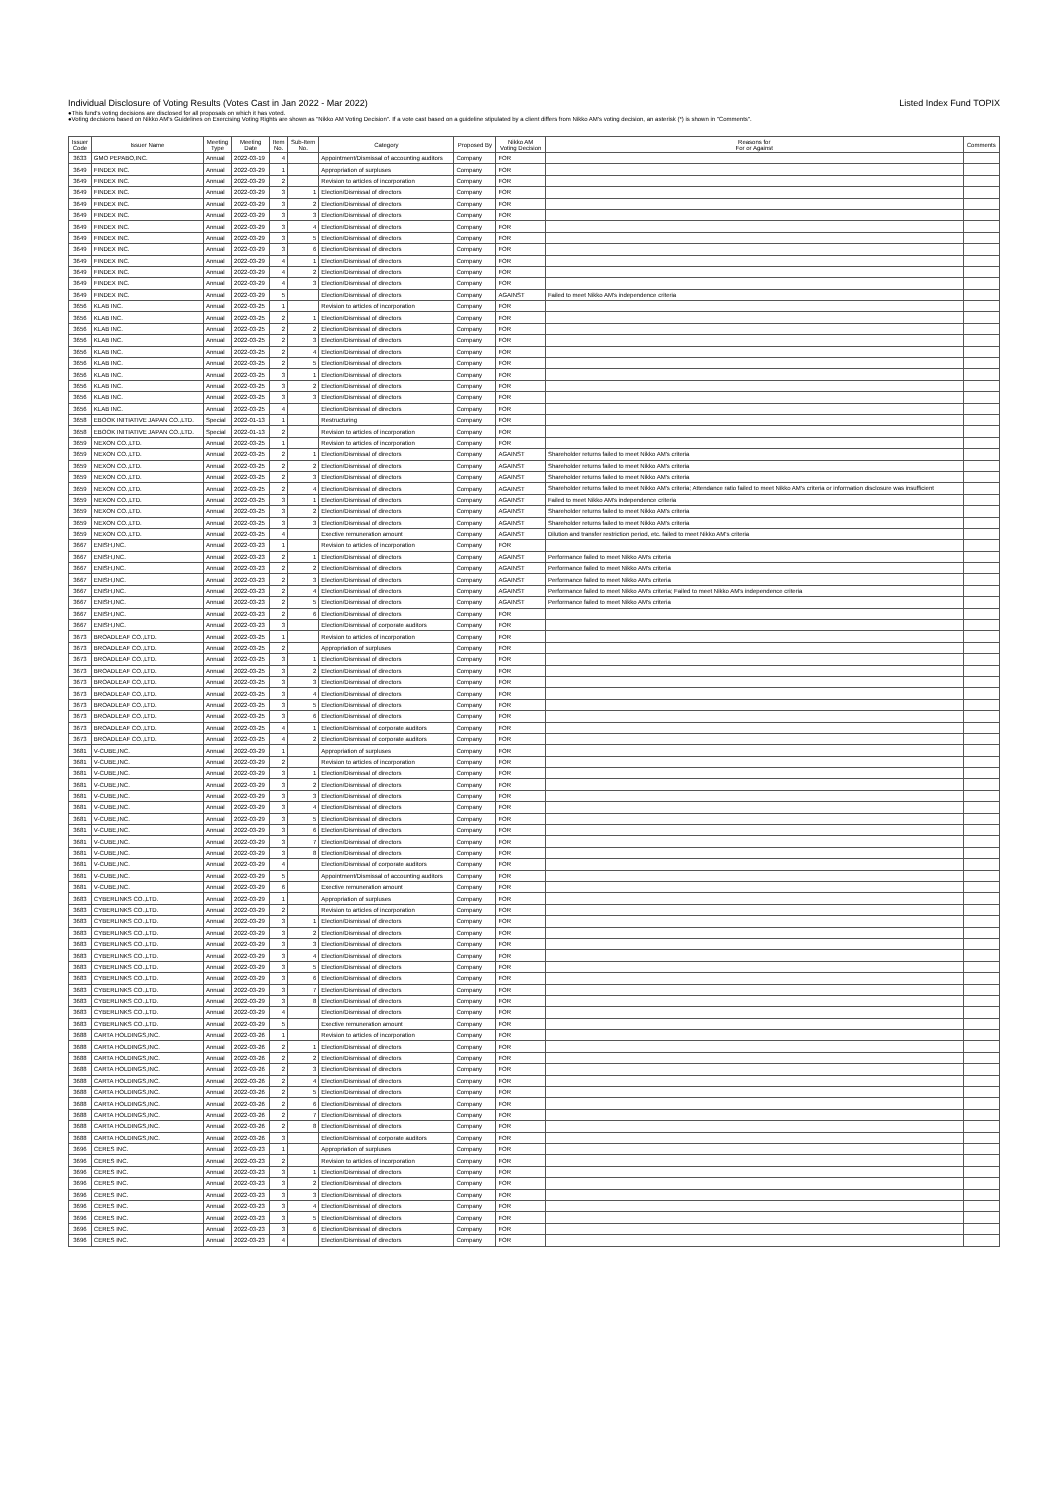Individual Disclosure of Voting Results (Votes Cast in Jan 2022 - Mar 2022) Listed Index Fund TOPIX
●This fund's voting decisions are disclosed for all proposals on which it has voted.
●Voting decisions based on Nikko AM's Guidelines on Exercising Voting Rights are shown as "Nikko AM Voting Decision". If a vote cast based on a guideline stipulated by a client differs from Nikko AM's voting decision, an asterisk (*) is shown in "Comments".
| Issuer Code | Issuer Name | Meeting Type | Meeting Date | Item No. | Sub-Item No. | Category | Proposed By | Nikko AM Voting Decision | Reasons for For or Against | Comments |
| --- | --- | --- | --- | --- | --- | --- | --- | --- | --- | --- |
| 3633 | GMO PEPABO,INC. | Annual | 2022-03-19 | 4 | | Appointment/Dismissal of accounting auditors | Company | FOR | | |
| 3649 | FINDEX INC. | Annual | 2022-03-29 | 1 | | Appropriation of surpluses | Company | FOR | | |
| 3649 | FINDEX INC. | Annual | 2022-03-29 | 2 | | Revision to articles of incorporation | Company | FOR | | |
| 3649 | FINDEX INC. | Annual | 2022-03-29 | 3 | 1 | Election/Dismissal of directors | Company | FOR | | |
| 3649 | FINDEX INC. | Annual | 2022-03-29 | 3 | 2 | Election/Dismissal of directors | Company | FOR | | |
| 3649 | FINDEX INC. | Annual | 2022-03-29 | 3 | 3 | Election/Dismissal of directors | Company | FOR | | |
| 3649 | FINDEX INC. | Annual | 2022-03-29 | 3 | 4 | Election/Dismissal of directors | Company | FOR | | |
| 3649 | FINDEX INC. | Annual | 2022-03-29 | 3 | 5 | Election/Dismissal of directors | Company | FOR | | |
| 3649 | FINDEX INC. | Annual | 2022-03-29 | 3 | 6 | Election/Dismissal of directors | Company | FOR | | |
| 3649 | FINDEX INC. | Annual | 2022-03-29 | 4 | 1 | Election/Dismissal of directors | Company | FOR | | |
| 3649 | FINDEX INC. | Annual | 2022-03-29 | 4 | 2 | Election/Dismissal of directors | Company | FOR | | |
| 3649 | FINDEX INC. | Annual | 2022-03-29 | 4 | 3 | Election/Dismissal of directors | Company | FOR | | |
| 3649 | FINDEX INC. | Annual | 2022-03-29 | 5 | | Election/Dismissal of directors | Company | AGAINST | Failed to meet Nikko AM's independence criteria | |
| 3656 | KLAB INC. | Annual | 2022-03-25 | 1 | | Revision to articles of incorporation | Company | FOR | | |
| 3656 | KLAB INC. | Annual | 2022-03-25 | 2 | 1 | Election/Dismissal of directors | Company | FOR | | |
| 3656 | KLAB INC. | Annual | 2022-03-25 | 2 | 2 | Election/Dismissal of directors | Company | FOR | | |
| 3656 | KLAB INC. | Annual | 2022-03-25 | 2 | 3 | Election/Dismissal of directors | Company | FOR | | |
| 3656 | KLAB INC. | Annual | 2022-03-25 | 2 | 4 | Election/Dismissal of directors | Company | FOR | | |
| 3656 | KLAB INC. | Annual | 2022-03-25 | 2 | 5 | Election/Dismissal of directors | Company | FOR | | |
| 3656 | KLAB INC. | Annual | 2022-03-25 | 3 | 1 | Election/Dismissal of directors | Company | FOR | | |
| 3656 | KLAB INC. | Annual | 2022-03-25 | 3 | 2 | Election/Dismissal of directors | Company | FOR | | |
| 3656 | KLAB INC. | Annual | 2022-03-25 | 3 | 3 | Election/Dismissal of directors | Company | FOR | | |
| 3656 | KLAB INC. | Annual | 2022-03-25 | 4 | | Election/Dismissal of directors | Company | FOR | | |
| 3658 | EBOOK INITIATIVE JAPAN CO.,LTD. | Special | 2022-01-13 | 1 | | Restructuring | Company | FOR | | |
| 3658 | EBOOK INITIATIVE JAPAN CO.,LTD. | Special | 2022-01-13 | 2 | | Revision to articles of incorporation | Company | FOR | | |
| 3659 | NEXON CO.,LTD. | Annual | 2022-03-25 | 1 | | Revision to articles of incorporation | Company | FOR | | |
| 3659 | NEXON CO.,LTD. | Annual | 2022-03-25 | 2 | 1 | Election/Dismissal of directors | Company | AGAINST | Shareholder returns failed to meet Nikko AM's criteria | |
| 3659 | NEXON CO.,LTD. | Annual | 2022-03-25 | 2 | 2 | Election/Dismissal of directors | Company | AGAINST | Shareholder returns failed to meet Nikko AM's criteria | |
| 3659 | NEXON CO.,LTD. | Annual | 2022-03-25 | 2 | 3 | Election/Dismissal of directors | Company | AGAINST | Shareholder returns failed to meet Nikko AM's criteria | |
| 3659 | NEXON CO.,LTD. | Annual | 2022-03-25 | 2 | 4 | Election/Dismissal of directors | Company | AGAINST | Shareholder returns failed to meet Nikko AM's criteria; Attendance ratio failed to meet Nikko AM's criteria or information disclosure was insufficient | |
| 3659 | NEXON CO.,LTD. | Annual | 2022-03-25 | 3 | 1 | Election/Dismissal of directors | Company | AGAINST | Failed to meet Nikko AM's independence criteria | |
| 3659 | NEXON CO.,LTD. | Annual | 2022-03-25 | 3 | 2 | Election/Dismissal of directors | Company | AGAINST | Shareholder returns failed to meet Nikko AM's criteria | |
| 3659 | NEXON CO.,LTD. | Annual | 2022-03-25 | 3 | 3 | Election/Dismissal of directors | Company | AGAINST | Shareholder returns failed to meet Nikko AM's criteria | |
| 3659 | NEXON CO.,LTD. | Annual | 2022-03-25 | 4 | | Exective remuneration amount | Company | AGAINST | Dilution and transfer restriction period, etc. failed to meet Nikko AM's criteria | |
| 3667 | ENISH,INC. | Annual | 2022-03-23 | 1 | | Revision to articles of incorporation | Company | FOR | | |
| 3667 | ENISH,INC. | Annual | 2022-03-23 | 2 | 1 | Election/Dismissal of directors | Company | AGAINST | Performance failed to meet Nikko AM's criteria | |
| 3667 | ENISH,INC. | Annual | 2022-03-23 | 2 | 2 | Election/Dismissal of directors | Company | AGAINST | Performance failed to meet Nikko AM's criteria | |
| 3667 | ENISH,INC. | Annual | 2022-03-23 | 2 | 3 | Election/Dismissal of directors | Company | AGAINST | Performance failed to meet Nikko AM's criteria | |
| 3667 | ENISH,INC. | Annual | 2022-03-23 | 2 | 4 | Election/Dismissal of directors | Company | AGAINST | Performance failed to meet Nikko AM's criteria; Failed to meet Nikko AM's independence criteria | |
| 3667 | ENISH,INC. | Annual | 2022-03-23 | 2 | 5 | Election/Dismissal of directors | Company | AGAINST | Performance failed to meet Nikko AM's criteria | |
| 3667 | ENISH,INC. | Annual | 2022-03-23 | 2 | 6 | Election/Dismissal of directors | Company | FOR | | |
| 3667 | ENISH,INC. | Annual | 2022-03-23 | 3 | | Election/Dismissal of corporate auditors | Company | FOR | | |
| 3673 | BROADLEAF CO.,LTD. | Annual | 2022-03-25 | 1 | | Revision to articles of incorporation | Company | FOR | | |
| 3673 | BROADLEAF CO.,LTD. | Annual | 2022-03-25 | 2 | | Appropriation of surpluses | Company | FOR | | |
| 3673 | BROADLEAF CO.,LTD. | Annual | 2022-03-25 | 3 | 1 | Election/Dismissal of directors | Company | FOR | | |
| 3673 | BROADLEAF CO.,LTD. | Annual | 2022-03-25 | 3 | 2 | Election/Dismissal of directors | Company | FOR | | |
| 3673 | BROADLEAF CO.,LTD. | Annual | 2022-03-25 | 3 | 3 | Election/Dismissal of directors | Company | FOR | | |
| 3673 | BROADLEAF CO.,LTD. | Annual | 2022-03-25 | 3 | 4 | Election/Dismissal of directors | Company | FOR | | |
| 3673 | BROADLEAF CO.,LTD. | Annual | 2022-03-25 | 3 | 5 | Election/Dismissal of directors | Company | FOR | | |
| 3673 | BROADLEAF CO.,LTD. | Annual | 2022-03-25 | 3 | 6 | Election/Dismissal of directors | Company | FOR | | |
| 3673 | BROADLEAF CO.,LTD. | Annual | 2022-03-25 | 4 | 1 | Election/Dismissal of corporate auditors | Company | FOR | | |
| 3673 | BROADLEAF CO.,LTD. | Annual | 2022-03-25 | 4 | 2 | Election/Dismissal of corporate auditors | Company | FOR | | |
| 3681 | V-CUBE,INC. | Annual | 2022-03-29 | 1 | | Appropriation of surpluses | Company | FOR | | |
| 3681 | V-CUBE,INC. | Annual | 2022-03-29 | 2 | | Revision to articles of incorporation | Company | FOR | | |
| 3681 | V-CUBE,INC. | Annual | 2022-03-29 | 3 | 1 | Election/Dismissal of directors | Company | FOR | | |
| 3681 | V-CUBE,INC. | Annual | 2022-03-29 | 3 | 2 | Election/Dismissal of directors | Company | FOR | | |
| 3681 | V-CUBE,INC. | Annual | 2022-03-29 | 3 | 3 | Election/Dismissal of directors | Company | FOR | | |
| 3681 | V-CUBE,INC. | Annual | 2022-03-29 | 3 | 4 | Election/Dismissal of directors | Company | FOR | | |
| 3681 | V-CUBE,INC. | Annual | 2022-03-29 | 3 | 5 | Election/Dismissal of directors | Company | FOR | | |
| 3681 | V-CUBE,INC. | Annual | 2022-03-29 | 3 | 6 | Election/Dismissal of directors | Company | FOR | | |
| 3681 | V-CUBE,INC. | Annual | 2022-03-29 | 3 | 7 | Election/Dismissal of directors | Company | FOR | | |
| 3681 | V-CUBE,INC. | Annual | 2022-03-29 | 3 | 8 | Election/Dismissal of directors | Company | FOR | | |
| 3681 | V-CUBE,INC. | Annual | 2022-03-29 | 4 | | Election/Dismissal of corporate auditors | Company | FOR | | |
| 3681 | V-CUBE,INC. | Annual | 2022-03-29 | 5 | | Appointment/Dismissal of accounting auditors | Company | FOR | | |
| 3681 | V-CUBE,INC. | Annual | 2022-03-29 | 6 | | Exective remuneration amount | Company | FOR | | |
| 3683 | CYBERLINKS CO.,LTD. | Annual | 2022-03-29 | 1 | | Appropriation of surpluses | Company | FOR | | |
| 3683 | CYBERLINKS CO.,LTD. | Annual | 2022-03-29 | 2 | | Revision to articles of incorporation | Company | FOR | | |
| 3683 | CYBERLINKS CO.,LTD. | Annual | 2022-03-29 | 3 | 1 | Election/Dismissal of directors | Company | FOR | | |
| 3683 | CYBERLINKS CO.,LTD. | Annual | 2022-03-29 | 3 | 2 | Election/Dismissal of directors | Company | FOR | | |
| 3683 | CYBERLINKS CO.,LTD. | Annual | 2022-03-29 | 3 | 3 | Election/Dismissal of directors | Company | FOR | | |
| 3683 | CYBERLINKS CO.,LTD. | Annual | 2022-03-29 | 3 | 4 | Election/Dismissal of directors | Company | FOR | | |
| 3683 | CYBERLINKS CO.,LTD. | Annual | 2022-03-29 | 3 | 5 | Election/Dismissal of directors | Company | FOR | | |
| 3683 | CYBERLINKS CO.,LTD. | Annual | 2022-03-29 | 3 | 6 | Election/Dismissal of directors | Company | FOR | | |
| 3683 | CYBERLINKS CO.,LTD. | Annual | 2022-03-29 | 3 | 7 | Election/Dismissal of directors | Company | FOR | | |
| 3683 | CYBERLINKS CO.,LTD. | Annual | 2022-03-29 | 3 | 8 | Election/Dismissal of directors | Company | FOR | | |
| 3683 | CYBERLINKS CO.,LTD. | Annual | 2022-03-29 | 4 | | Election/Dismissal of directors | Company | FOR | | |
| 3683 | CYBERLINKS CO.,LTD. | Annual | 2022-03-29 | 5 | | Exective remuneration amount | Company | FOR | | |
| 3688 | CARTA HOLDINGS,INC. | Annual | 2022-03-26 | 1 | | Revision to articles of incorporation | Company | FOR | | |
| 3688 | CARTA HOLDINGS,INC. | Annual | 2022-03-26 | 2 | 1 | Election/Dismissal of directors | Company | FOR | | |
| 3688 | CARTA HOLDINGS,INC. | Annual | 2022-03-26 | 2 | 2 | Election/Dismissal of directors | Company | FOR | | |
| 3688 | CARTA HOLDINGS,INC. | Annual | 2022-03-26 | 2 | 3 | Election/Dismissal of directors | Company | FOR | | |
| 3688 | CARTA HOLDINGS,INC. | Annual | 2022-03-26 | 2 | 4 | Election/Dismissal of directors | Company | FOR | | |
| 3688 | CARTA HOLDINGS,INC. | Annual | 2022-03-26 | 2 | 5 | Election/Dismissal of directors | Company | FOR | | |
| 3688 | CARTA HOLDINGS,INC. | Annual | 2022-03-26 | 2 | 6 | Election/Dismissal of directors | Company | FOR | | |
| 3688 | CARTA HOLDINGS,INC. | Annual | 2022-03-26 | 2 | 7 | Election/Dismissal of directors | Company | FOR | | |
| 3688 | CARTA HOLDINGS,INC. | Annual | 2022-03-26 | 2 | 8 | Election/Dismissal of directors | Company | FOR | | |
| 3688 | CARTA HOLDINGS,INC. | Annual | 2022-03-26 | 3 | | Election/Dismissal of corporate auditors | Company | FOR | | |
| 3696 | CERES INC. | Annual | 2022-03-23 | 1 | | Appropriation of surpluses | Company | FOR | | |
| 3696 | CERES INC. | Annual | 2022-03-23 | 2 | | Revision to articles of incorporation | Company | FOR | | |
| 3696 | CERES INC. | Annual | 2022-03-23 | 3 | 1 | Election/Dismissal of directors | Company | FOR | | |
| 3696 | CERES INC. | Annual | 2022-03-23 | 3 | 2 | Election/Dismissal of directors | Company | FOR | | |
| 3696 | CERES INC. | Annual | 2022-03-23 | 3 | 3 | Election/Dismissal of directors | Company | FOR | | |
| 3696 | CERES INC. | Annual | 2022-03-23 | 3 | 4 | Election/Dismissal of directors | Company | FOR | | |
| 3696 | CERES INC. | Annual | 2022-03-23 | 3 | 5 | Election/Dismissal of directors | Company | FOR | | |
| 3696 | CERES INC. | Annual | 2022-03-23 | 3 | 6 | Election/Dismissal of directors | Company | FOR | | |
| 3696 | CERES INC. | Annual | 2022-03-23 | 4 | | Election/Dismissal of directors | Company | FOR | | |